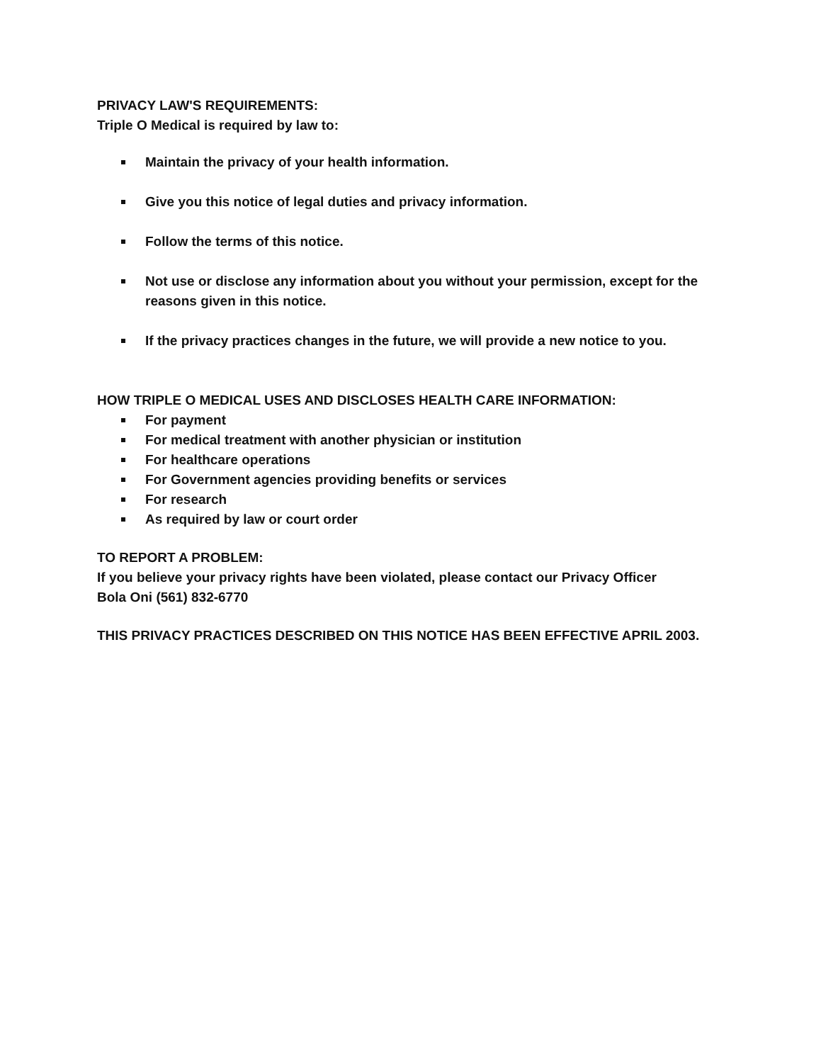PRIVACY LAW'S REQUIREMENTS:
Triple O Medical is required by law to:
Maintain the privacy of your health information.
Give you this notice of legal duties and privacy information.
Follow the terms of this notice.
Not use or disclose any information about you without your permission, except for the reasons given in this notice.
If the privacy practices changes in the future, we will provide a new notice to you.
HOW TRIPLE O MEDICAL USES AND DISCLOSES HEALTH CARE INFORMATION:
For payment
For medical treatment with another physician or institution
For healthcare operations
For Government agencies providing benefits or services
For research
As required by law or court order
TO REPORT A PROBLEM:
If you believe your privacy rights have been violated, please contact our Privacy Officer
Bola Oni (561) 832-6770
THIS PRIVACY PRACTICES DESCRIBED ON THIS NOTICE HAS BEEN EFFECTIVE APRIL 2003.